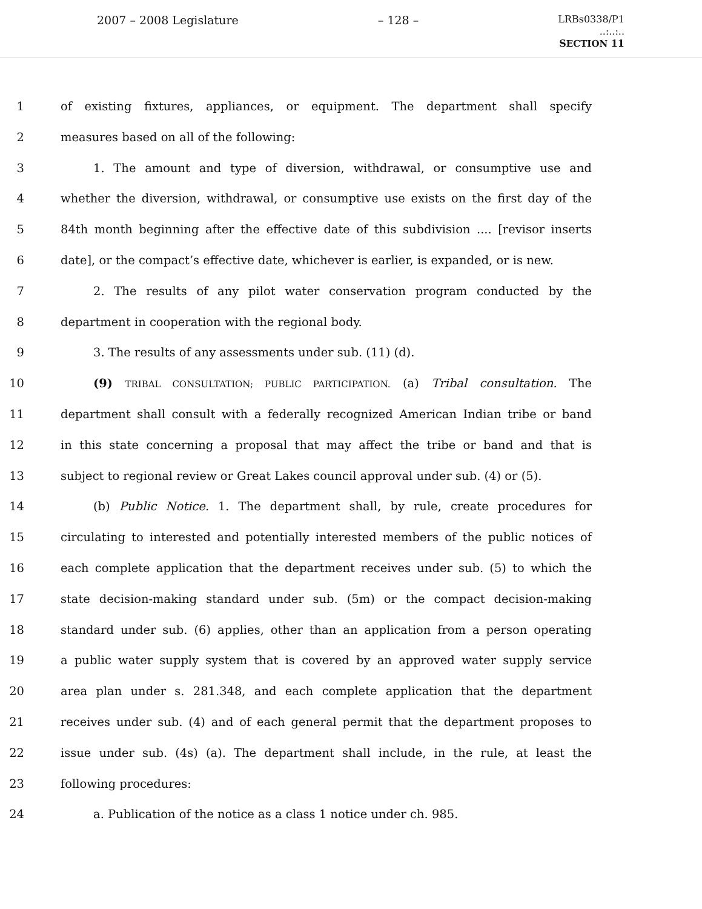2007 – 2008 Legislature – 128 –
LRBs0338/P1
..:..:..
SECTION 11
1 of existing fixtures, appliances, or equipment. The department shall specify
2 measures based on all of the following:
3 1. The amount and type of diversion, withdrawal, or consumptive use and
4 whether the diversion, withdrawal, or consumptive use exists on the first day of the
5 84th month beginning after the effective date of this subdivision .... [revisor inserts
6 date], or the compact’s effective date, whichever is earlier, is expanded, or is new.
7 2. The results of any pilot water conservation program conducted by the
8 department in cooperation with the regional body.
9 3. The results of any assessments under sub. (11) (d).
10 (9) TRIBAL CONSULTATION; PUBLIC PARTICIPATION. (a) Tribal consultation. The
11 department shall consult with a federally recognized American Indian tribe or band
12 in this state concerning a proposal that may affect the tribe or band and that is
13 subject to regional review or Great Lakes council approval under sub. (4) or (5).
14 (b) Public Notice. 1. The department shall, by rule, create procedures for
15 circulating to interested and potentially interested members of the public notices of
16 each complete application that the department receives under sub. (5) to which the
17 state decision-making standard under sub. (5m) or the compact decision-making
18 standard under sub. (6) applies, other than an application from a person operating
19 a public water supply system that is covered by an approved water supply service
20 area plan under s. 281.348, and each complete application that the department
21 receives under sub. (4) and of each general permit that the department proposes to
22 issue under sub. (4s) (a). The department shall include, in the rule, at least the
23 following procedures:
24 a. Publication of the notice as a class 1 notice under ch. 985.